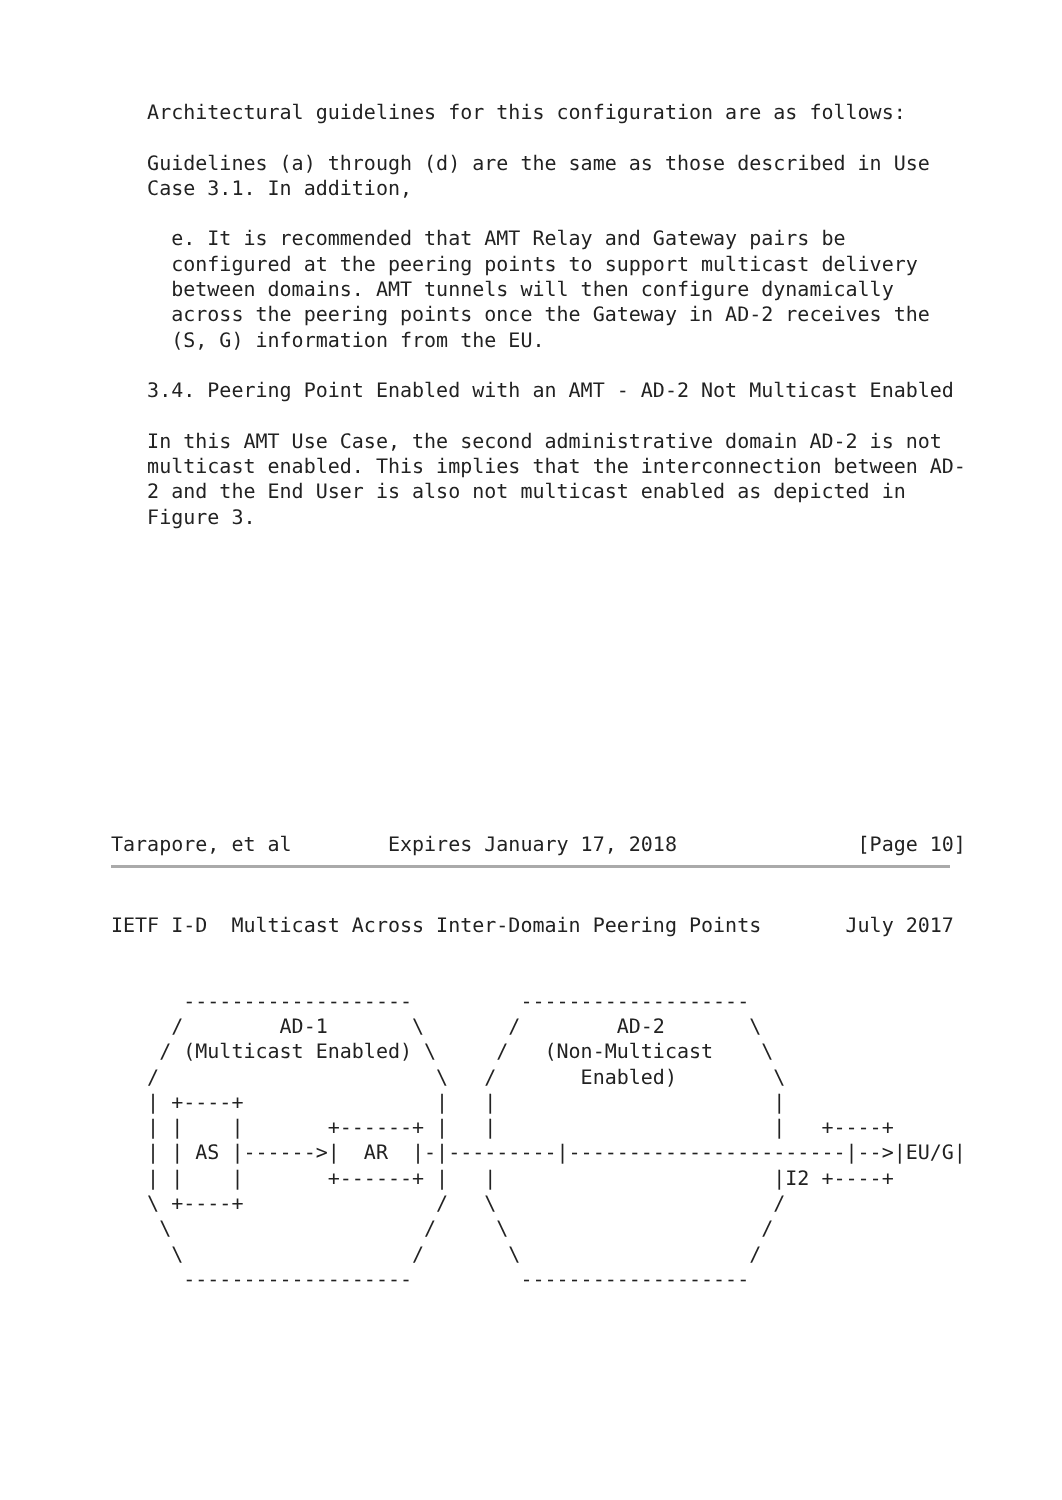Architectural guidelines for this configuration are as follows:

   Guidelines (a) through (d) are the same as those described in Use
   Case 3.1. In addition,

     e. It is recommended that AMT Relay and Gateway pairs be
     configured at the peering points to support multicast delivery
     between domains. AMT tunnels will then configure dynamically
     across the peering points once the Gateway in AD-2 receives the
     (S, G) information from the EU.

   3.4. Peering Point Enabled with an AMT - AD-2 Not Multicast Enabled

   In this AMT Use Case, the second administrative domain AD-2 is not
   multicast enabled. This implies that the interconnection between AD-
   2 and the End User is also not multicast enabled as depicted in
   Figure 3.
Tarapore, et al        Expires January 17, 2018               [Page 10]
IETF I-D  Multicast Across Inter-Domain Peering Points       July 2017
      -------------------         -------------------
     /        AD-1       \       /        AD-2       \
    / (Multicast Enabled) \     /   (Non-Multicast    \
   /                       \   /       Enabled)        \
   | +----+                |   |                       |
   | |    |       +------+ |   |                       |   +----+
   | | AS |------>|  AR  |-|---------|-----------------------|-->|EU/G|
   | |    |       +------+ |   |                       |I2 +----+
   \ +----+                /   \                       /
    \                     /     \                     /
     \                   /       \                   /
      -------------------         -------------------